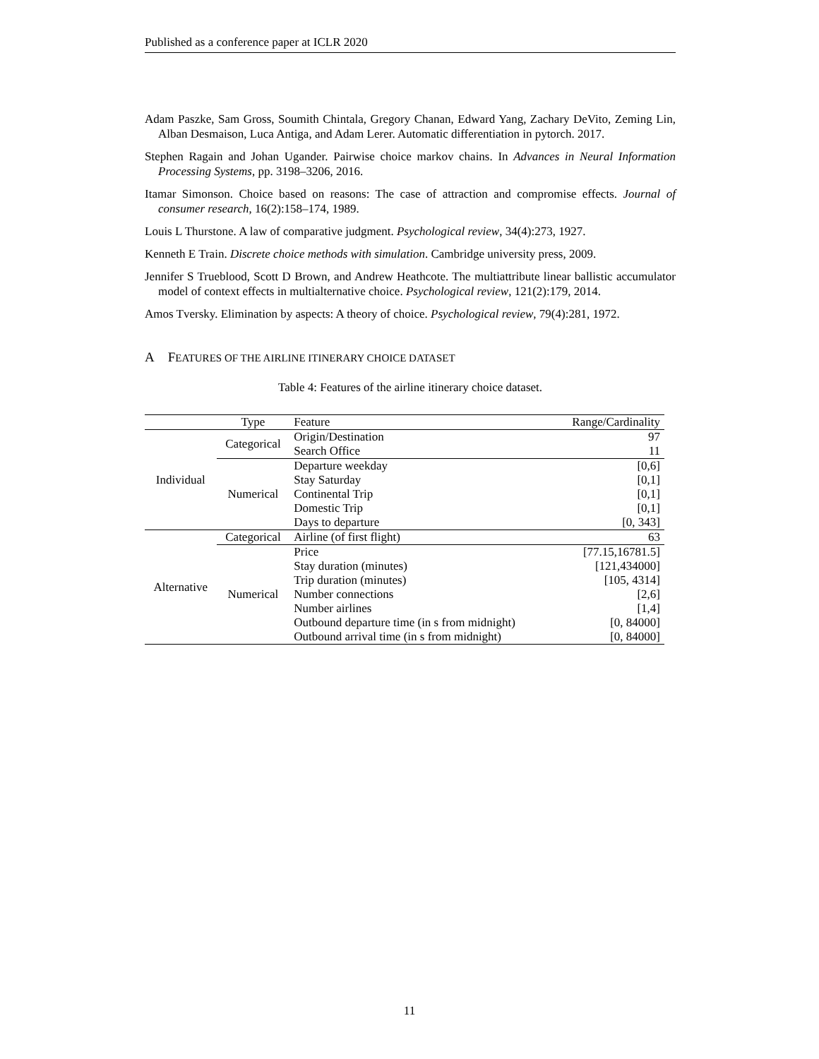Published as a conference paper at ICLR 2020
Adam Paszke, Sam Gross, Soumith Chintala, Gregory Chanan, Edward Yang, Zachary DeVito, Zeming Lin, Alban Desmaison, Luca Antiga, and Adam Lerer. Automatic differentiation in pytorch. 2017.
Stephen Ragain and Johan Ugander. Pairwise choice markov chains. In Advances in Neural Information Processing Systems, pp. 3198–3206, 2016.
Itamar Simonson. Choice based on reasons: The case of attraction and compromise effects. Journal of consumer research, 16(2):158–174, 1989.
Louis L Thurstone. A law of comparative judgment. Psychological review, 34(4):273, 1927.
Kenneth E Train. Discrete choice methods with simulation. Cambridge university press, 2009.
Jennifer S Trueblood, Scott D Brown, and Andrew Heathcote. The multiattribute linear ballistic accumulator model of context effects in multialternative choice. Psychological review, 121(2):179, 2014.
Amos Tversky. Elimination by aspects: A theory of choice. Psychological review, 79(4):281, 1972.
A FEATURES OF THE AIRLINE ITINERARY CHOICE DATASET
Table 4: Features of the airline itinerary choice dataset.
| | Type | Feature | Range/Cardinality |
| --- | --- | --- | --- |
| Individual | Categorical | Origin/Destination | 97 |
| | | Search Office | 11 |
| | Numerical | Departure weekday | [0,6] |
| | | Stay Saturday | [0,1] |
| | | Continental Trip | [0,1] |
| | | Domestic Trip | [0,1] |
| | | Days to departure | [0, 343] |
| Alternative | Categorical | Airline (of first flight) | 63 |
| | Numerical | Price | [77.15,16781.5] |
| | | Stay duration (minutes) | [121,434000] |
| | | Trip duration (minutes) | [105, 4314] |
| | | Number connections | [2,6] |
| | | Number airlines | [1,4] |
| | | Outbound departure time (in s from midnight) | [0, 84000] |
| | | Outbound arrival time (in s from midnight) | [0, 84000] |
11